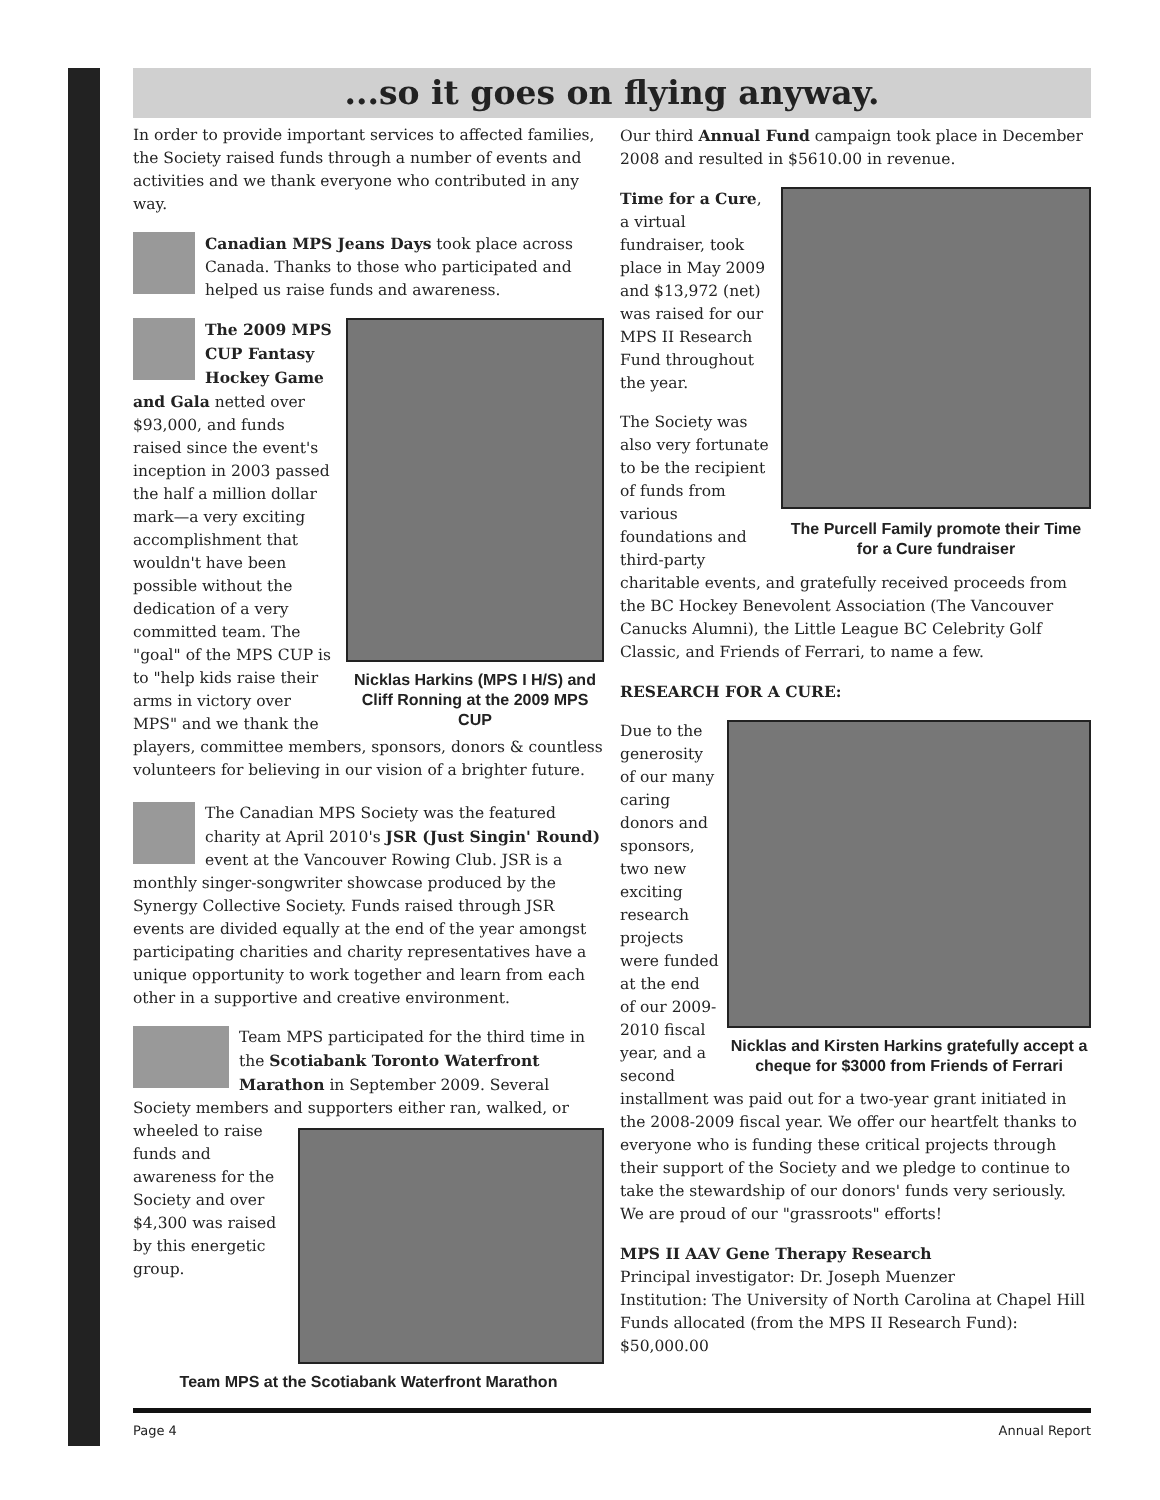...so it goes on flying anyway.
In order to provide important services to affected families, the Society raised funds through a number of events and activities and we thank everyone who contributed in any way.
Canadian MPS Jeans Days took place across Canada. Thanks to those who participated and helped us raise funds and awareness.
Nicklas Harkins (MPS I H/S) and Cliff Ronning at the 2009 MPS CUP
The 2009 MPS CUP Fantasy Hockey Game and Gala netted over $93,000, and funds raised since the event's inception in 2003 passed the half a million dollar mark—a very exciting accomplishment that wouldn't have been possible without the dedication of a very committed team. The "goal" of the MPS CUP is to "help kids raise their arms in victory over MPS" and we thank the players, committee members, sponsors, donors & countless volunteers for believing in our vision of a brighter future.
The Canadian MPS Society was the featured charity at April 2010's JSR (Just Singin' Round) event at the Vancouver Rowing Club. JSR is a monthly singer-songwriter showcase produced by the Synergy Collective Society. Funds raised through JSR events are divided equally at the end of the year amongst participating charities and charity representatives have a unique opportunity to work together and learn from each other in a supportive and creative environment.
Team MPS participated for the third time in the Scotiabank Toronto Waterfront Marathon in September 2009. Several Society members and
supporters either ran, walked, or wheeled to raise funds and awareness for the Society and over $4,300 was raised by this energetic group.
Team MPS at the Scotiabank Waterfront Marathon
Our third Annual Fund campaign took place in December 2008 and resulted in $5610.00 in revenue.
The Purcell Family promote their Time for a Cure fundraiser
Time for a Cure, a virtual fundraiser, took place in May 2009 and $13,972 (net) was raised for our MPS II Research Fund throughout the year.
The Society was also very fortunate to be the recipient of funds from various foundations and third-party charitable events, and gratefully received proceeds from the BC Hockey Benevolent Association (The Vancouver Canucks Alumni), the Little League BC Celebrity Golf Classic, and Friends of Ferrari, to name a few.
RESEARCH FOR A CURE:
Nicklas and Kirsten Harkins gratefully accept a cheque for $3000 from Friends of Ferrari
Due to the generosity of our many caring donors and sponsors, two new exciting research projects were funded at the end of our 2009-2010 fiscal year, and a second installment was paid out for a two-year grant initiated in the 2008-2009 fiscal year. We offer our heartfelt thanks to everyone who is funding these critical projects through their support of the Society and we pledge to continue to take the stewardship of our donors' funds very seriously. We are proud of our "grassroots" efforts!
MPS II AAV Gene Therapy Research
Principal investigator: Dr. Joseph Muenzer
Institution: The University of North Carolina at Chapel Hill
Funds allocated (from the MPS II Research Fund): $50,000.00
Page 4 Annual Report